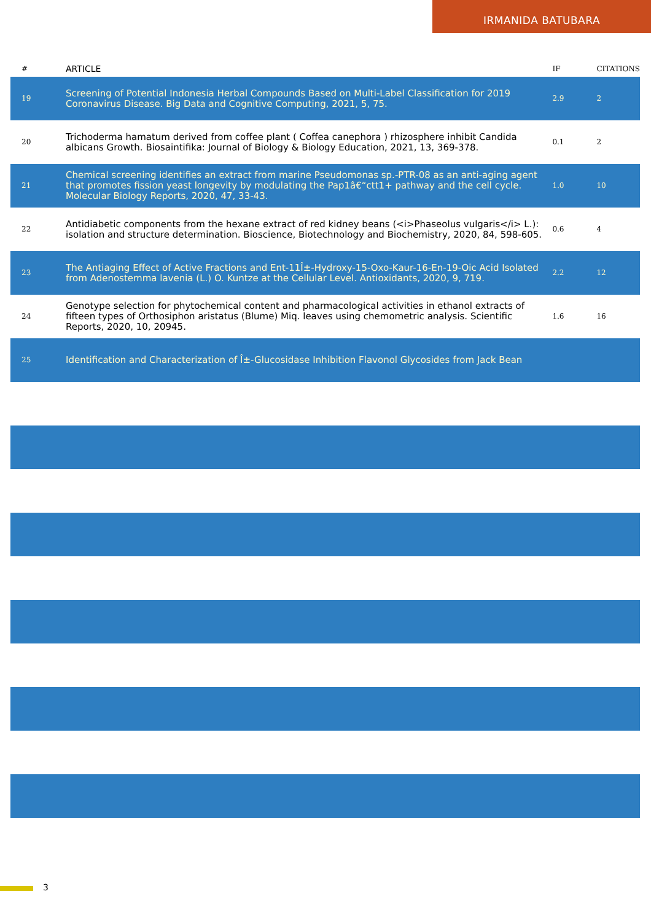IRMANIDA BATUBARA
| # | ARTICLE | IF | CITATIONS |
| --- | --- | --- | --- |
| 19 | Screening of Potential Indonesia Herbal Compounds Based on Multi-Label Classification for 2019 Coronavirus Disease. Big Data and Cognitive Computing, 2021, 5, 75. | 2.9 | 2 |
| 20 | Trichoderma hamatum derived from coffee plant ( Coffea canephora ) rhizosphere inhibit Candida albicans Growth. Biosaintifika: Journal of Biology & Biology Education, 2021, 13, 369-378. | 0.1 | 2 |
| 21 | Chemical screening identifies an extract from marine Pseudomonas sp.-PTR-08 as an anti-aging agent that promotes fission yeast longevity by modulating the Pap1â€“ctt1+ pathway and the cell cycle. Molecular Biology Reports, 2020, 47, 33-43. | 1.0 | 10 |
| 22 | Antidiabetic components from the hexane extract of red kidney beans (<i>Phaseolus vulgaris</i> L.): isolation and structure determination. Bioscience, Biotechnology and Biochemistry, 2020, 84, 598-605. | 0.6 | 4 |
| 23 | The Antiaging Effect of Active Fractions and Ent-11Î±-Hydroxy-15-Oxo-Kaur-16-En-19-Oic Acid Isolated from Adenostemma lavenia (L.) O. Kuntze at the Cellular Level. Antioxidants, 2020, 9, 719. | 2.2 | 12 |
| 24 | Genotype selection for phytochemical content and pharmacological activities in ethanol extracts of fifteen types of Orthosiphon aristatus (Blume) Miq. leaves using chemometric analysis. Scientific Reports, 2020, 10, 20945. | 1.6 | 16 |
| 25 | Identification and Characterization of Î±-Glucosidase Inhibition Flavonol Glycosides from Jack Bean | | |
3